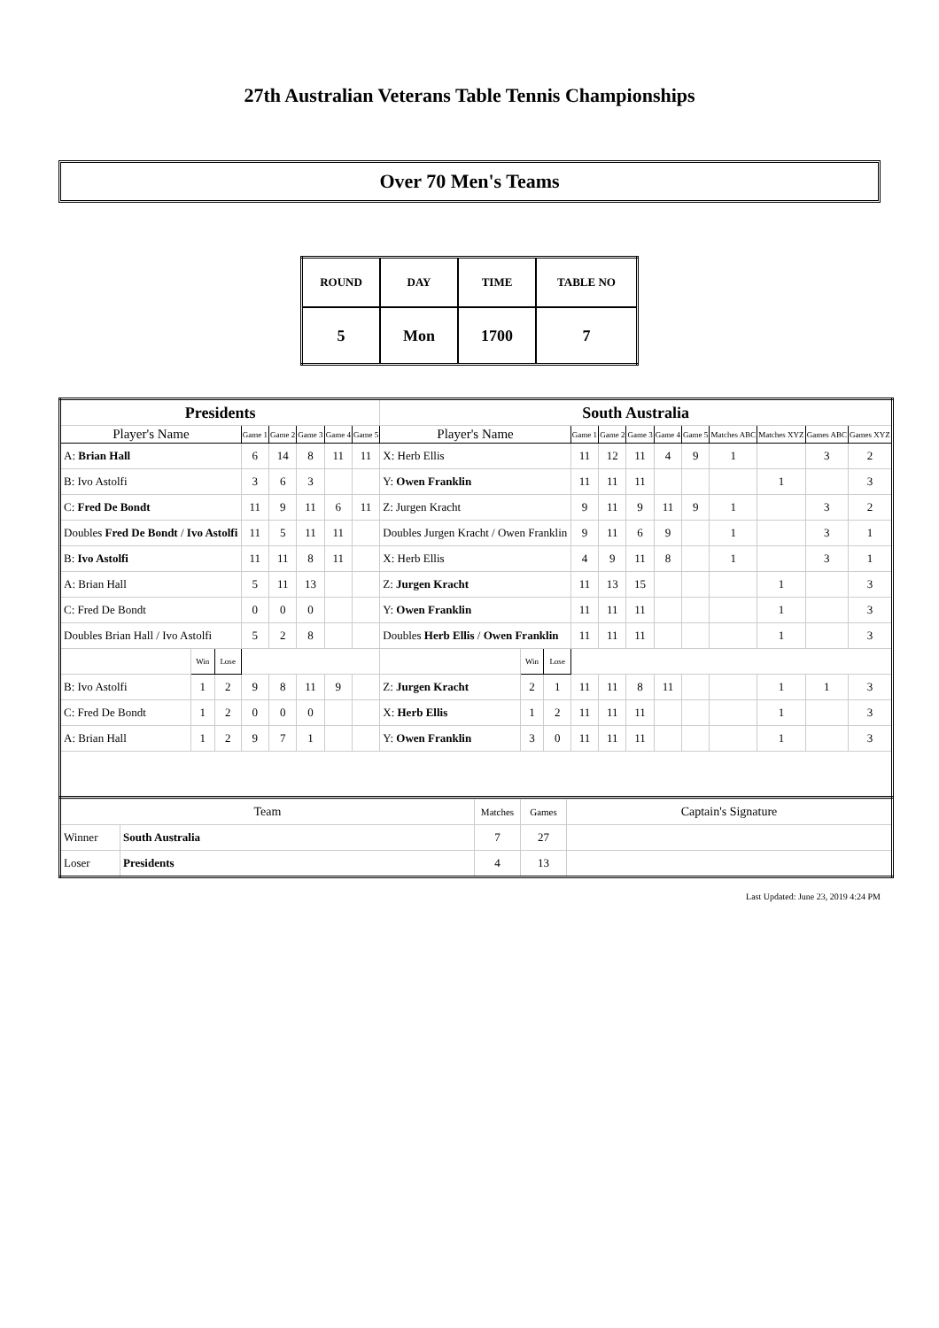27th Australian Veterans Table Tennis Championships
Over 70 Men's Teams
| ROUND | DAY | TIME | TABLE NO |
| 5 | Mon | 1700 | 7 |
| Presidents | | | | | | | | South Australia | | | | | | | | | | | |
| Player's Name | | | Game 1 | Game 2 | Game 3 | Game 4 | Game 5 | Player's Name | | | Game 1 | Game 2 | Game 3 | Game 4 | Game 5 | Matches ABC | Matches XYZ | Games ABC | Games XYZ |
| A: Brian Hall | | | 6 | 14 | 8 | 11 | 11 | X: Herb Ellis | | | 11 | 12 | 11 | 4 | 9 | 1 | | 3 | 2 |
| B: Ivo Astolfi | | | 3 | 6 | 3 | | | Y: Owen Franklin | | | 11 | 11 | 11 | | | | 1 | | 3 |
| C: Fred De Bondt | | | 11 | 9 | 11 | 6 | 11 | Z: Jurgen Kracht | | | 9 | 11 | 9 | 11 | 9 | 1 | | 3 | 2 |
| Doubles Fred De Bondt / Ivo Astolfi | | | 11 | 5 | 11 | 11 | | Doubles Jurgen Kracht / Owen Franklin | | | 9 | 11 | 6 | 9 | | 1 | | 3 | 1 |
| B: Ivo Astolfi | | | 11 | 11 | 8 | 11 | | X: Herb Ellis | | | 4 | 9 | 11 | 8 | | 1 | | 3 | 1 |
| A: Brian Hall | | | 5 | 11 | 13 | | | Z: Jurgen Kracht | | | 11 | 13 | 15 | | | | 1 | | 3 |
| C: Fred De Bondt | | | 0 | 0 | 0 | | | Y: Owen Franklin | | | 11 | 11 | 11 | | | | 1 | | 3 |
| Doubles Brian Hall / Ivo Astolfi | | | 5 | 2 | 8 | | | Doubles Herb Ellis / Owen Franklin | | | 11 | 11 | 11 | | | | 1 | | 3 |
| | Win | Lose | | | | | | | Win | Lose | | | | | | | | | |
| B: Ivo Astolfi | 1 | 2 | 9 | 8 | 11 | 9 | | Z: Jurgen Kracht | 2 | 1 | 11 | 11 | 8 | 11 | | | 1 | 1 | 3 |
| C: Fred De Bondt | 1 | 2 | 0 | 0 | 0 | | | X: Herb Ellis | 1 | 2 | 11 | 11 | 11 | | | | 1 | | 3 |
| A: Brian Hall | 1 | 2 | 9 | 7 | 1 | | | Y: Owen Franklin | 3 | 0 | 11 | 11 | 11 | | | | 1 | | 3 |
| Team | | Matches | Games | Captain's Signature |
| Winner | South Australia | 7 | 27 | |
| Loser | Presidents | 4 | 13 | |
Last Updated: June 23, 2019 4:24 PM